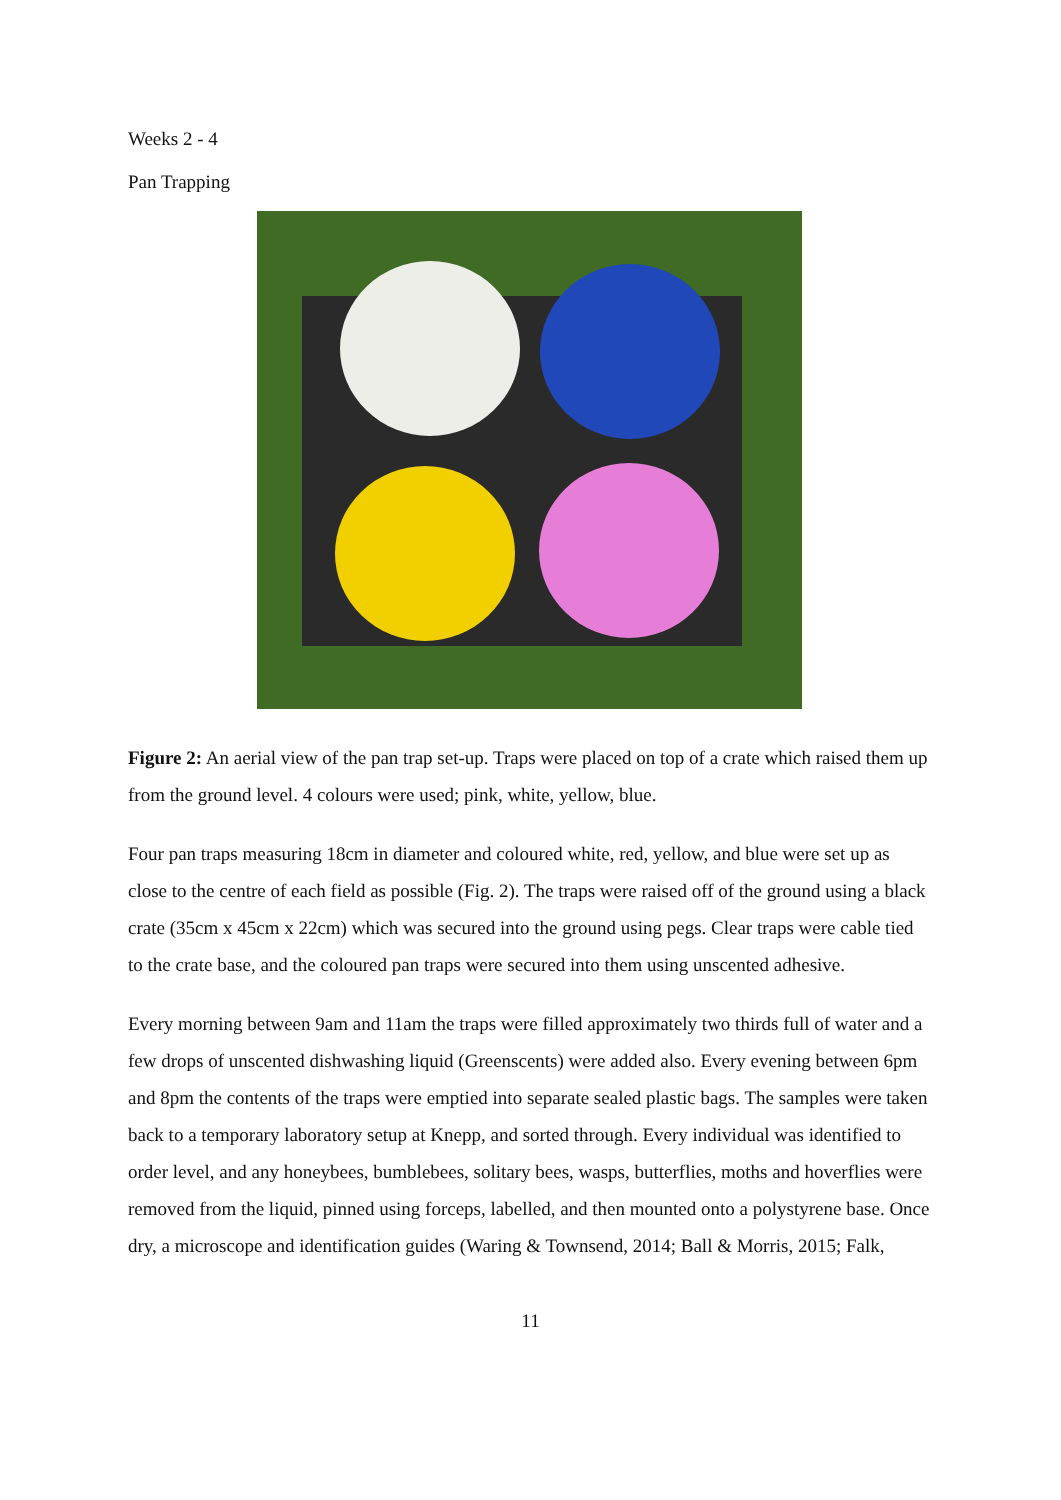Weeks 2 - 4
Pan Trapping
Figure 2: An aerial view of the pan trap set-up. Traps were placed on top of a crate which raised them up from the ground level. 4 colours were used; pink, white, yellow, blue.
Four pan traps measuring 18cm in diameter and coloured white, red, yellow, and blue were set up as close to the centre of each field as possible (Fig. 2). The traps were raised off of the ground using a black crate (35cm x 45cm x 22cm) which was secured into the ground using pegs. Clear traps were cable tied to the crate base, and the coloured pan traps were secured into them using unscented adhesive.
Every morning between 9am and 11am the traps were filled approximately two thirds full of water and a few drops of unscented dishwashing liquid (Greenscents) were added also. Every evening between 6pm and 8pm the contents of the traps were emptied into separate sealed plastic bags. The samples were taken back to a temporary laboratory setup at Knepp, and sorted through. Every individual was identified to order level, and any honeybees, bumblebees, solitary bees, wasps, butterflies, moths and hoverflies were removed from the liquid, pinned using forceps, labelled, and then mounted onto a polystyrene base. Once dry, a microscope and identification guides (Waring & Townsend, 2014; Ball & Morris, 2015; Falk,
11